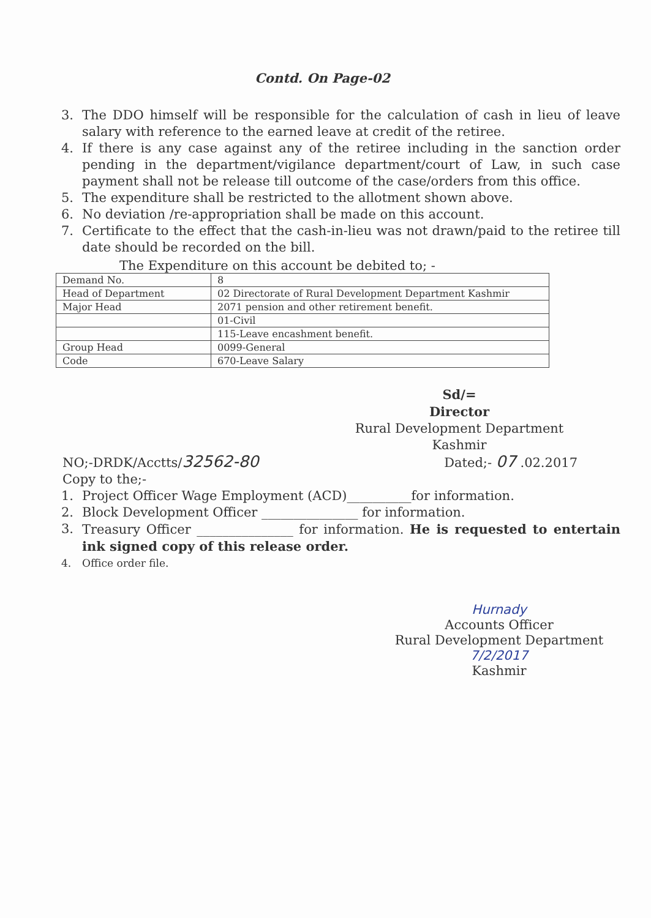Contd. On Page-02
3. The DDO himself will be responsible for the calculation of cash in lieu of leave salary with reference to the earned leave at credit of the retiree.
4. If there is any case against any of the retiree including in the sanction order pending in the department/vigilance department/court of Law, in such case payment shall not be release till outcome of the case/orders from this office.
5. The expenditure shall be restricted to the allotment shown above.
6. No deviation /re-appropriation shall be made on this account.
7. Certificate to the effect that the cash-in-lieu was not drawn/paid to the retiree till date should be recorded on the bill.
The Expenditure on this account be debited to; -
| Demand No. | 8 |
| Head of Department | 02 Directorate of Rural Development Department Kashmir |
| Major Head | 2071 pension and other retirement benefit. |
| | 01-Civil |
| | 115-Leave encashment benefit. |
| Group Head | 0099-General |
| Code | 670-Leave Salary |
Sd/=
Director
Rural Development Department
Kashmir
NO;-DRDK/Acctts/32562-80 Dated;- 07 .02.2017
Copy to the;-
1. Project Officer Wage Employment (ACD)__________for information.
2. Block Development Officer _______________ for information.
3. Treasury Officer _______________ for information. He is requested to entertain ink signed copy of this release order.
4. Office order file.
Hurnady
Accounts Officer
Rural Development Department 7/2/2017
Kashmir